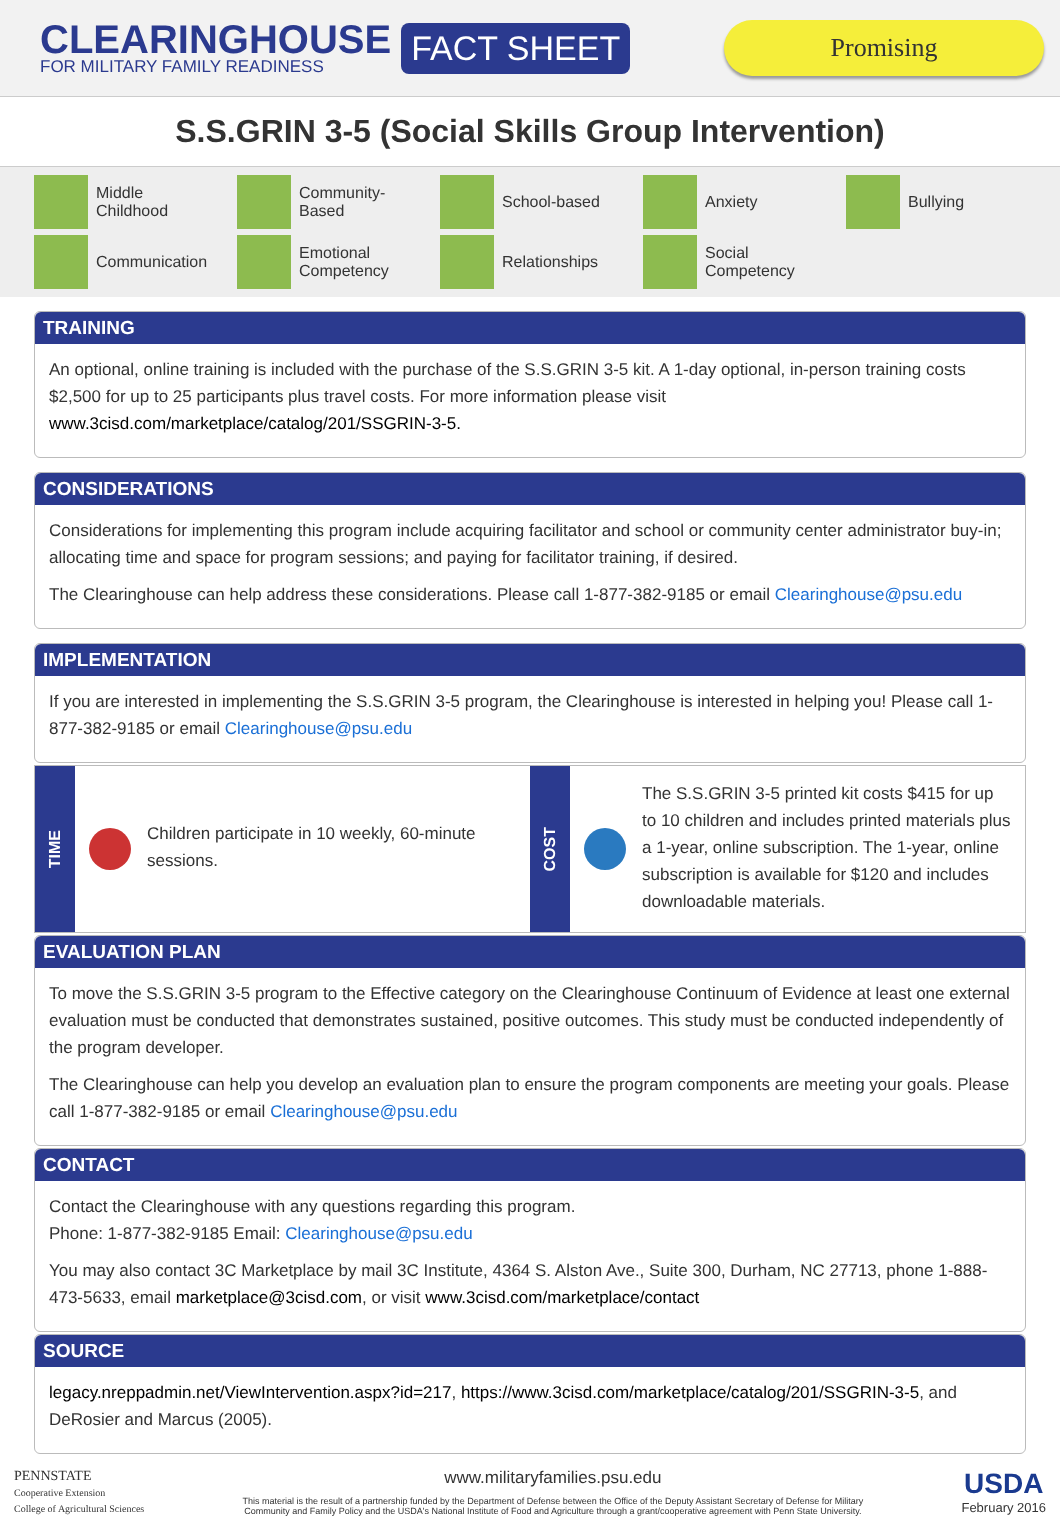CLEARINGHOUSE
FOR MILITARY FAMILY READINESS
FACT SHEET
Promising
S.S.GRIN 3-5 (Social Skills Group Intervention)
Middle
Childhood
Community-
Based
School-based
Anxiety
Bullying
Communication
Emotional
Competency
Relationships
Social
Competency
TRAINING
An optional, online training is included with the purchase of the S.S.GRIN 3-5 kit. A 1-day optional, in-person training costs $2,500 for up to 25 participants plus travel costs. For more information please visit www.3cisd.com/marketplace/catalog/201/SSGRIN-3-5.
CONSIDERATIONS
Considerations for implementing this program include acquiring facilitator and school or community center administrator buy-in; allocating time and space for program sessions; and paying for facilitator training, if desired.
The Clearinghouse can help address these considerations. Please call 1-877-382-9185 or email Clearinghouse@psu.edu
IMPLEMENTATION
If you are interested in implementing the S.S.GRIN 3-5 program, the Clearinghouse is interested in helping you! Please call 1-877-382-9185 or email Clearinghouse@psu.edu
TIME
Children participate in 10 weekly, 60-minute sessions.
COST
The S.S.GRIN 3-5 printed kit costs $415 for up to 10 children and includes printed materials plus a 1-year, online subscription. The 1-year, online subscription is available for $120 and includes downloadable materials.
EVALUATION PLAN
To move the S.S.GRIN 3-5 program to the Effective category on the Clearinghouse Continuum of Evidence at least one external evaluation must be conducted that demonstrates sustained, positive outcomes. This study must be conducted independently of the program developer.
The Clearinghouse can help you develop an evaluation plan to ensure the program components are meeting your goals. Please call 1-877-382-9185 or email Clearinghouse@psu.edu
CONTACT
Contact the Clearinghouse with any questions regarding this program.
Phone: 1-877-382-9185 Email: Clearinghouse@psu.edu
You may also contact 3C Marketplace by mail 3C Institute, 4364 S. Alston Ave., Suite 300, Durham, NC 27713, phone 1-888-473-5633, email marketplace@3cisd.com, or visit www.3cisd.com/marketplace/contact
SOURCE
legacy.nreppadmin.net/ViewIntervention.aspx?id=217, https://www.3cisd.com/marketplace/catalog/201/SSGRIN-3-5, and DeRosier and Marcus (2005).
PENNSTATE
Cooperative Extension
College of Agricultural Sciences
www.militaryfamilies.psu.edu
This material is the result of a partnership funded by the Department of Defense between the Office of the Deputy Assistant Secretary of Defense for Military Community and Family Policy and the USDA's National Institute of Food and Agriculture through a grant/cooperative agreement with Penn State University.
USDA
February 2016